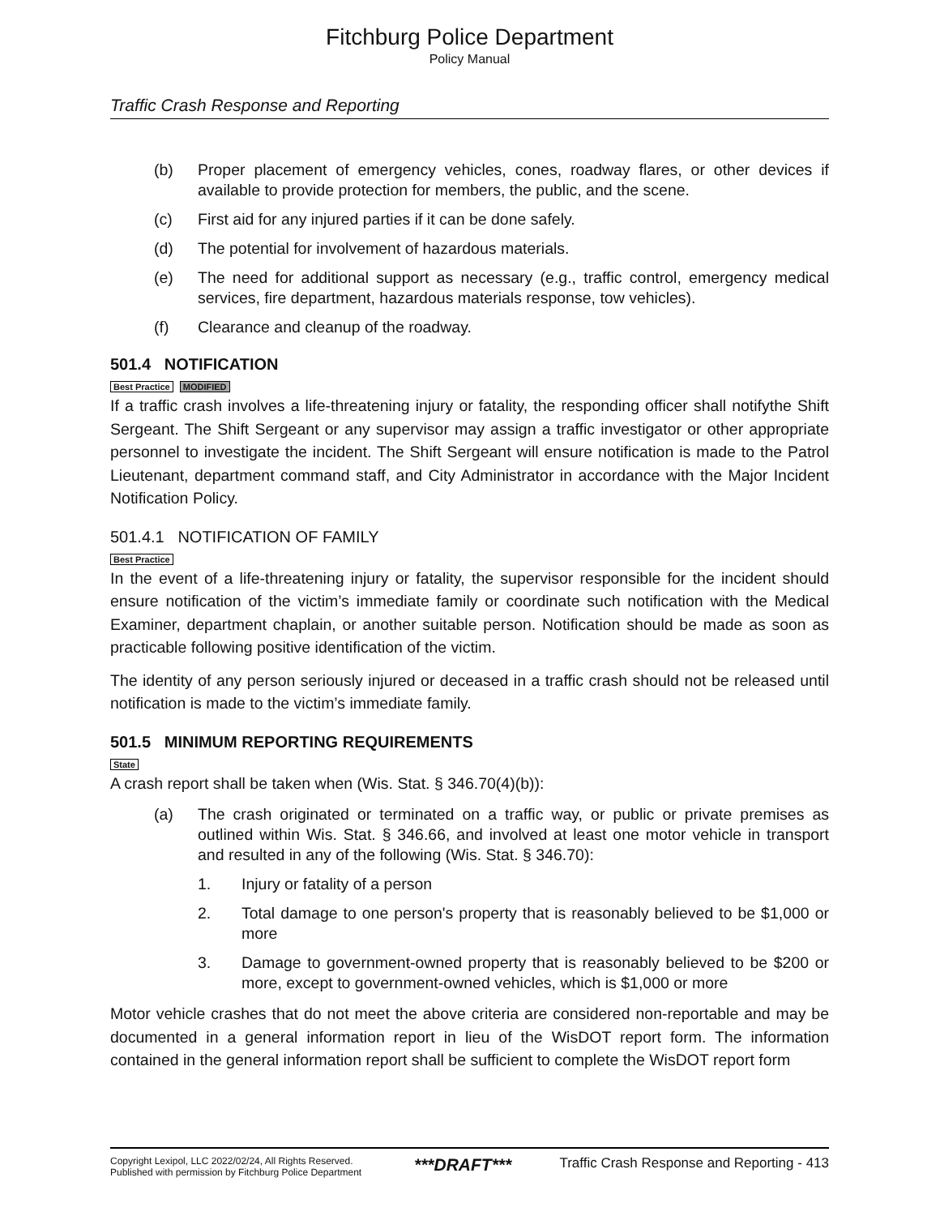Fitchburg Police Department
Policy Manual
Traffic Crash Response and Reporting
(b) Proper placement of emergency vehicles, cones, roadway flares, or other devices if available to provide protection for members, the public, and the scene.
(c) First aid for any injured parties if it can be done safely.
(d) The potential for involvement of hazardous materials.
(e) The need for additional support as necessary (e.g., traffic control, emergency medical services, fire department, hazardous materials response, tow vehicles).
(f) Clearance and cleanup of the roadway.
501.4 NOTIFICATION
Best Practice MODIFIED
If a traffic crash involves a life-threatening injury or fatality, the responding officer shall notifythe Shift Sergeant. The Shift Sergeant or any supervisor may assign a traffic investigator or other appropriate personnel to investigate the incident. The Shift Sergeant will ensure notification is made to the Patrol Lieutenant, department command staff, and City Administrator in accordance with the Major Incident Notification Policy.
501.4.1 NOTIFICATION OF FAMILY
Best Practice
In the event of a life-threatening injury or fatality, the supervisor responsible for the incident should ensure notification of the victim’s immediate family or coordinate such notification with the Medical Examiner, department chaplain, or another suitable person. Notification should be made as soon as practicable following positive identification of the victim.
The identity of any person seriously injured or deceased in a traffic crash should not be released until notification is made to the victim’s immediate family.
501.5 MINIMUM REPORTING REQUIREMENTS
State
A crash report shall be taken when (Wis. Stat. § 346.70(4)(b)):
(a) The crash originated or terminated on a traffic way, or public or private premises as outlined within Wis. Stat. § 346.66, and involved at least one motor vehicle in transport and resulted in any of the following (Wis. Stat. § 346.70):
1. Injury or fatality of a person
2. Total damage to one person's property that is reasonably believed to be $1,000 or more
3. Damage to government-owned property that is reasonably believed to be $200 or more, except to government-owned vehicles, which is $1,000 or more
Motor vehicle crashes that do not meet the above criteria are considered non-reportable and may be documented in a general information report in lieu of the WisDOT report form. The information contained in the general information report shall be sufficient to complete the WisDOT report form
Copyright Lexipol, LLC 2022/02/24, All Rights Reserved.
Published with permission by Fitchburg Police Department
***DRAFT***
Traffic Crash Response and Reporting - 413